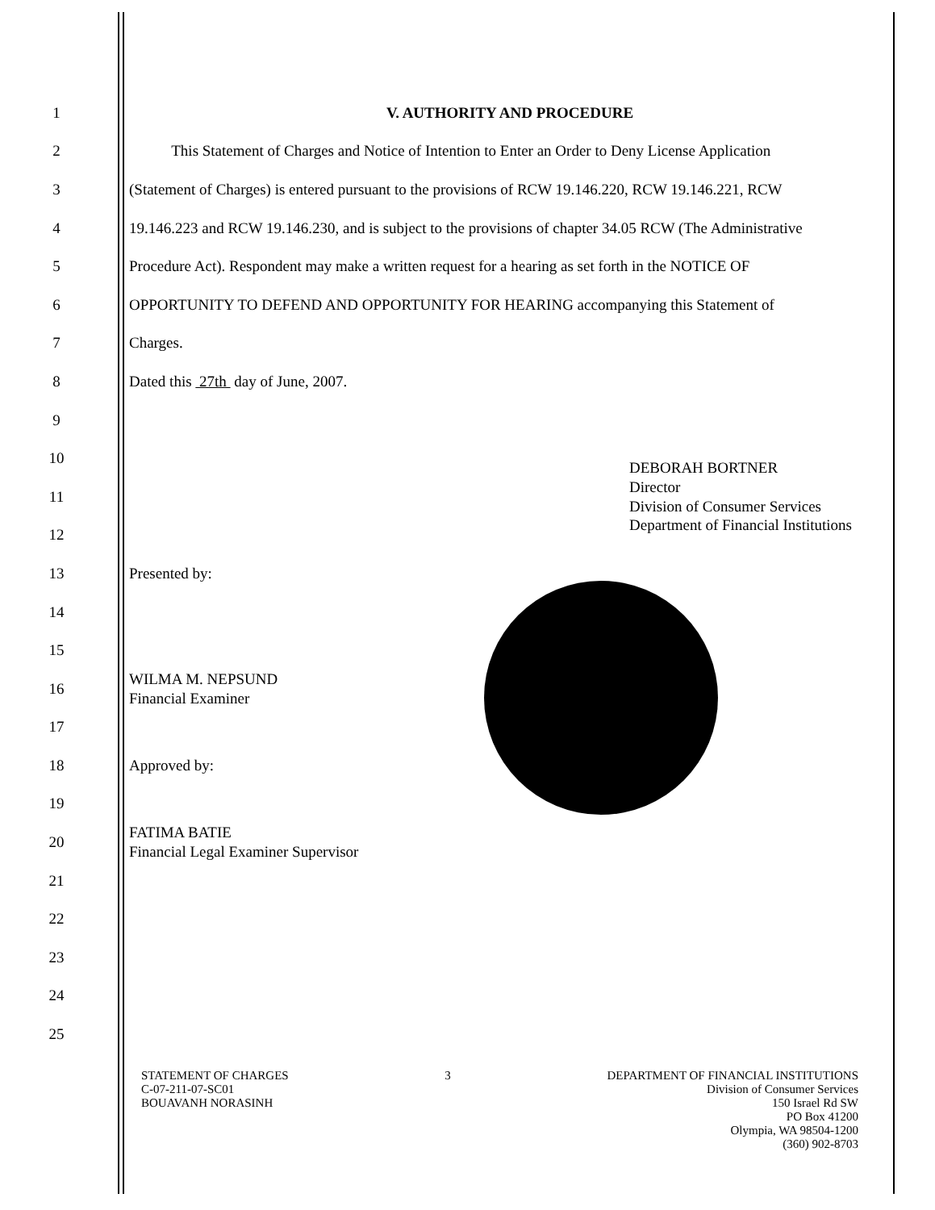1 V. AUTHORITY AND PROCEDURE
2 This Statement of Charges and Notice of Intention to Enter an Order to Deny License Application
3 (Statement of Charges) is entered pursuant to the provisions of RCW 19.146.220, RCW 19.146.221, RCW
4 19.146.223 and RCW 19.146.230, and is subject to the provisions of chapter 34.05 RCW (The Administrative
5 Procedure Act). Respondent may make a written request for a hearing as set forth in the NOTICE OF
6 OPPORTUNITY TO DEFEND AND OPPORTUNITY FOR HEARING accompanying this Statement of
7 Charges.
8 Dated this 27th day of June, 2007.
9
10
11 DEBORAH BORTNER
Director
Division of Consumer Services
Department of Financial Institutions
12
13 Presented by:
14
15
16 WILMA M. NEPSUND
Financial Examiner
17
18 Approved by:
19
20 FATIMA BATIE
Financial Legal Examiner Supervisor
21
22
23
24
25
STATEMENT OF CHARGES
C-07-211-07-SC01
BOUAVANH NORASINH
3 DEPARTMENT OF FINANCIAL INSTITUTIONS
Division of Consumer Services
150 Israel Rd SW
PO Box 41200
Olympia, WA 98504-1200
(360) 902-8703